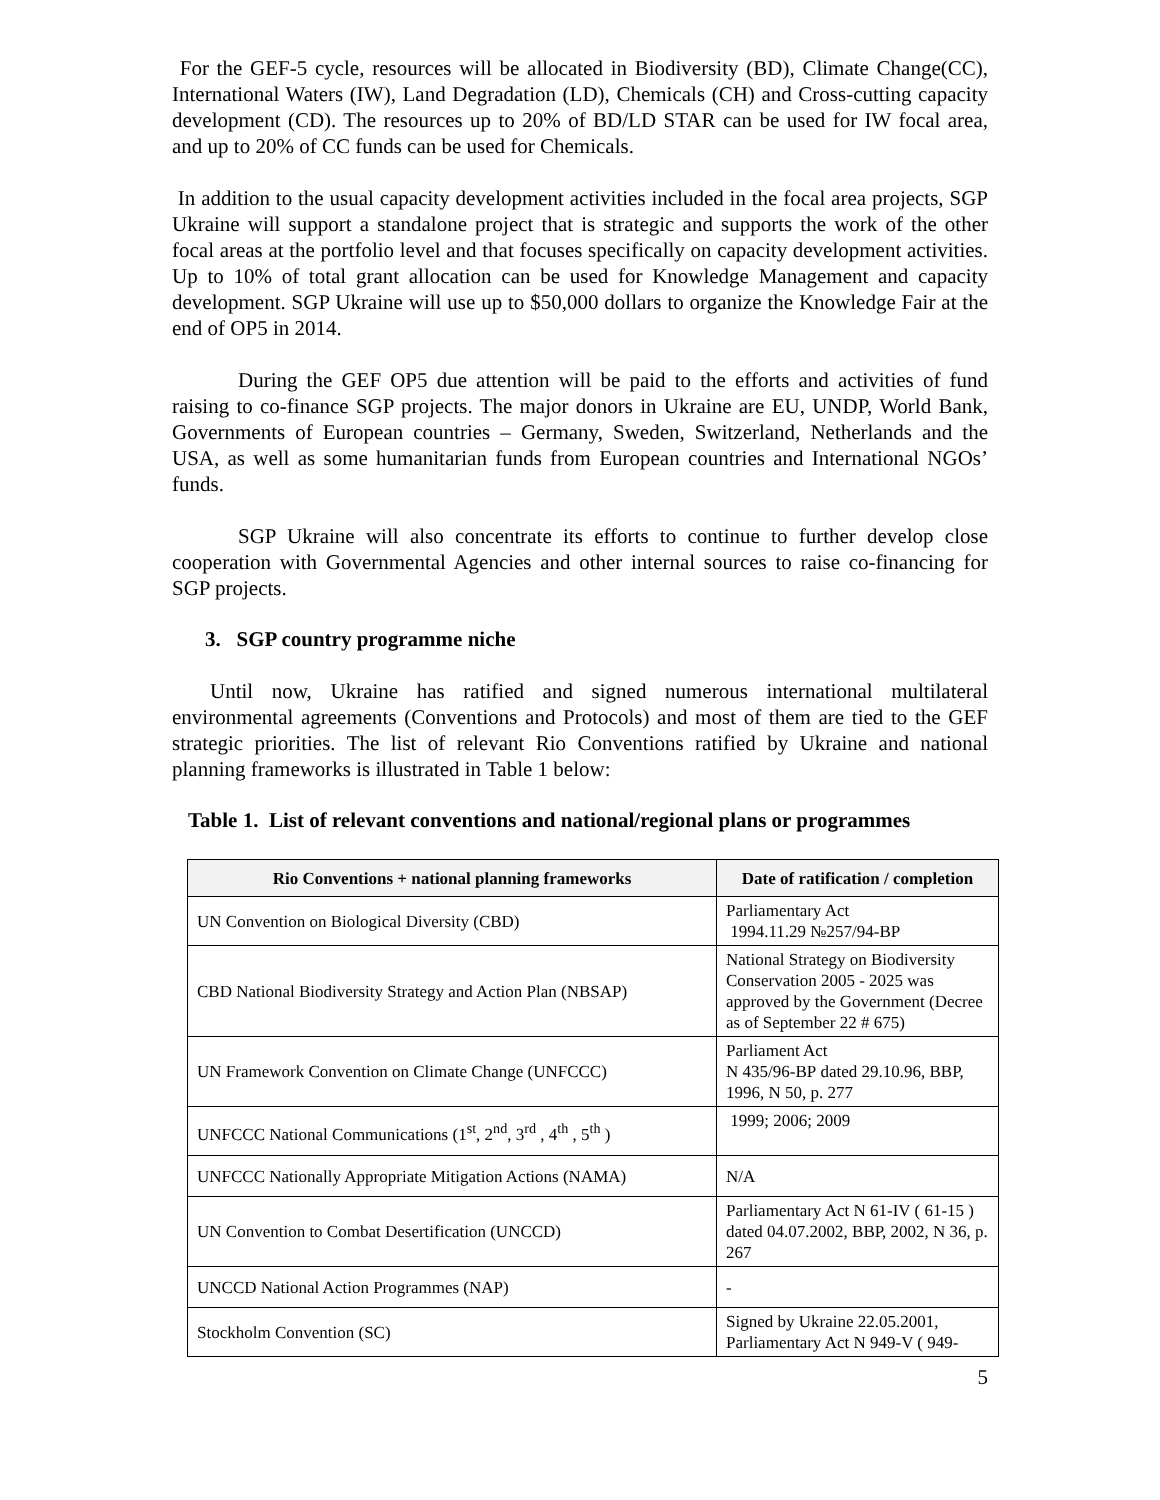For the GEF-5 cycle, resources will be allocated in Biodiversity (BD), Climate Change(CC), International Waters (IW), Land Degradation (LD), Chemicals (CH) and Cross-cutting capacity development (CD). The resources up to 20% of BD/LD STAR can be used for IW focal area, and up to 20% of CC funds can be used for Chemicals.
In addition to the usual capacity development activities included in the focal area projects, SGP Ukraine will support a standalone project that is strategic and supports the work of the other focal areas at the portfolio level and that focuses specifically on capacity development activities. Up to 10% of total grant allocation can be used for Knowledge Management and capacity development. SGP Ukraine will use up to $50,000 dollars to organize the Knowledge Fair at the end of OP5 in 2014.
During the GEF OP5 due attention will be paid to the efforts and activities of fund raising to co-finance SGP projects. The major donors in Ukraine are EU, UNDP, World Bank, Governments of European countries – Germany, Sweden, Switzerland, Netherlands and the USA, as well as some humanitarian funds from European countries and International NGOs’ funds.
SGP Ukraine will also concentrate its efforts to continue to further develop close cooperation with Governmental Agencies and other internal sources to raise co-financing for SGP projects.
3. SGP country programme niche
Until now, Ukraine has ratified and signed numerous international multilateral environmental agreements (Conventions and Protocols) and most of them are tied to the GEF strategic priorities. The list of relevant Rio Conventions ratified by Ukraine and national planning frameworks is illustrated in Table 1 below:
Table 1. List of relevant conventions and national/regional plans or programmes
| Rio Conventions + national planning frameworks | Date of ratification / completion |
| --- | --- |
| UN Convention on Biological Diversity (CBD) | Parliamentary Act 1994.11.29 №257/94-ВР |
| CBD National Biodiversity Strategy and Action Plan (NBSAP) | National Strategy on Biodiversity Conservation 2005 - 2025 was approved by the Government (Decree as of September 22 # 675) |
| UN Framework Convention on Climate Change (UNFCCC) | Parliament Act N 435/96-ВР dated 29.10.96, ВВР, 1996, N 50, p. 277 |
| UNFCCC National Communications (1<sup>st</sup>, 2<sup>nd</sup>, 3<sup>rd</sup> , 4<sup>th</sup> , 5<sup>th</sup> ) | 1999; 2006; 2009 |
| UNFCCC Nationally Appropriate Mitigation Actions (NAMA) | N/A |
| UN Convention to Combat Desertification (UNCCD) | Parliamentary Act N 61-IV ( 61-15 ) dated 04.07.2002, ВВР, 2002, N 36, p. 267 |
| UNCCD National Action Programmes (NAP) | - |
| Stockholm Convention (SC) | Signed by Ukraine 22.05.2001, Parliamentary Act N 949-V ( 949- |
5